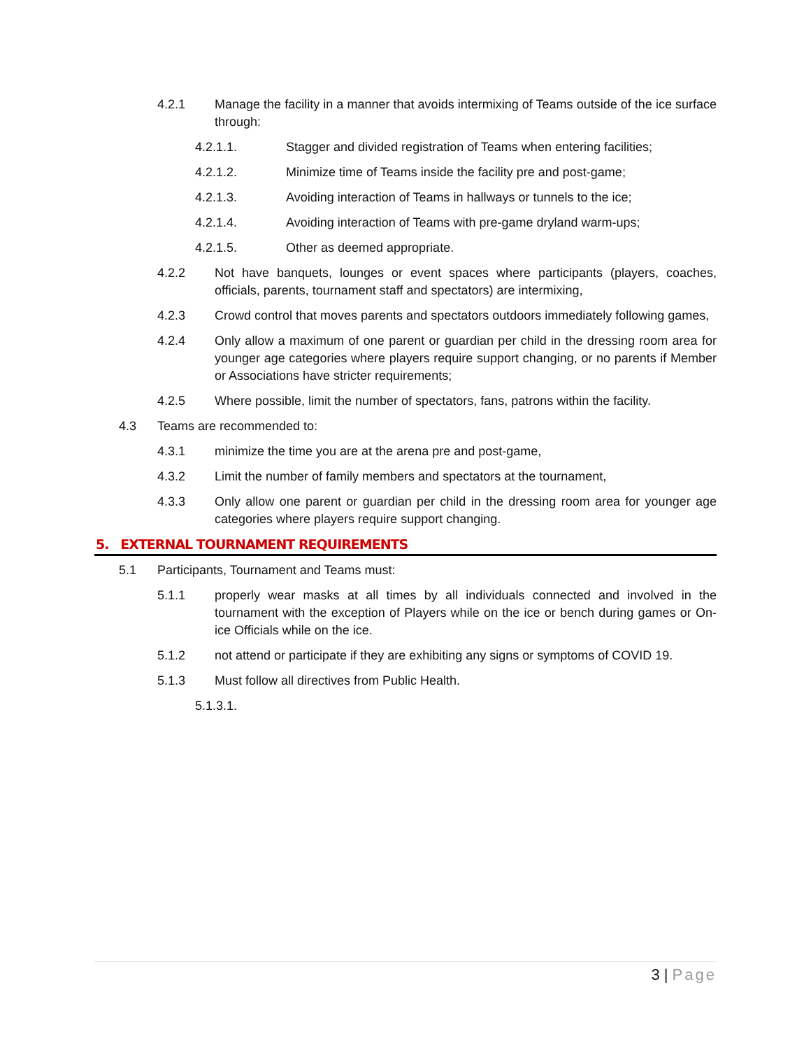4.2.1 Manage the facility in a manner that avoids intermixing of Teams outside of the ice surface through:
4.2.1.1. Stagger and divided registration of Teams when entering facilities;
4.2.1.2. Minimize time of Teams inside the facility pre and post-game;
4.2.1.3. Avoiding interaction of Teams in hallways or tunnels to the ice;
4.2.1.4. Avoiding interaction of Teams with pre-game dryland warm-ups;
4.2.1.5. Other as deemed appropriate.
4.2.2 Not have banquets, lounges or event spaces where participants (players, coaches, officials, parents, tournament staff and spectators) are intermixing,
4.2.3 Crowd control that moves parents and spectators outdoors immediately following games,
4.2.4 Only allow a maximum of one parent or guardian per child in the dressing room area for younger age categories where players require support changing, or no parents if Member or Associations have stricter requirements;
4.2.5 Where possible, limit the number of spectators, fans, patrons within the facility.
4.3 Teams are recommended to:
4.3.1 minimize the time you are at the arena pre and post-game,
4.3.2 Limit the number of family members and spectators at the tournament,
4.3.3 Only allow one parent or guardian per child in the dressing room area for younger age categories where players require support changing.
5. EXTERNAL TOURNAMENT REQUIREMENTS
5.1 Participants, Tournament and Teams must:
5.1.1 properly wear masks at all times by all individuals connected and involved in the tournament with the exception of Players while on the ice or bench during games or On-ice Officials while on the ice.
5.1.2 not attend or participate if they are exhibiting any signs or symptoms of COVID 19.
5.1.3 Must follow all directives from Public Health.
5.1.3.1.
3 | Page